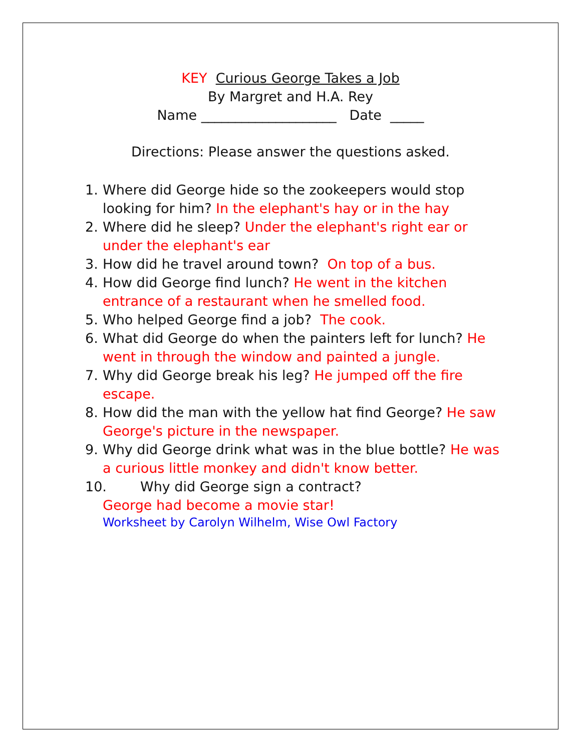KEY Curious George Takes a Job
By Margret and H.A. Rey
Name ____________________ Date _____
Directions: Please answer the questions asked.
1. Where did George hide so the zookeepers would stop looking for him? In the elephant's hay or in the hay
2. Where did he sleep? Under the elephant's right ear or under the elephant's ear
3. How did he travel around town? On top of a bus.
4. How did George find lunch? He went in the kitchen entrance of a restaurant when he smelled food.
5. Who helped George find a job? The cook.
6. What did George do when the painters left for lunch? He went in through the window and painted a jungle.
7. Why did George break his leg? He jumped off the fire escape.
8. How did the man with the yellow hat find George? He saw George's picture in the newspaper.
9. Why did George drink what was in the blue bottle? He was a curious little monkey and didn't know better.
10. Why did George sign a contract?
George had become a movie star!
Worksheet by Carolyn Wilhelm, Wise Owl Factory